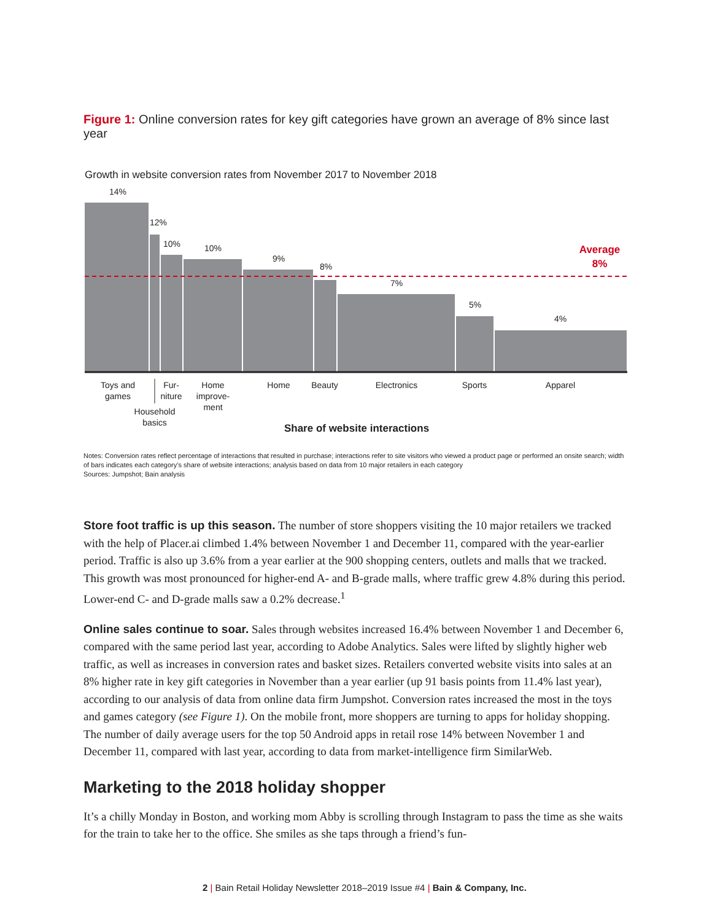Figure 1: Online conversion rates for key gift categories have grown an average of 8% since last year
Growth in website conversion rates from November 2017 to November 2018
14%
12%
10%
10%
9%
8%
7%
5%
4%
Average
8%
Toys and
games
Fur-
niture
Home
improve-
ment
Home
Beauty
Electronics
Sports
Apparel
Household
basics
Share of website interactions
Notes: Conversion rates reflect percentage of interactions that resulted in purchase; interactions refer to site visitors who viewed a product page or performed an onsite search; width of bars indicates each category’s share of website interactions; analysis based on data from 10 major retailers in each category
Sources: Jumpshot; Bain analysis
Store foot traffic is up this season. The number of store shoppers visiting the 10 major retailers we tracked with the help of Placer.ai climbed 1.4% between November 1 and December 11, compared with the year-earlier period. Traffic is also up 3.6% from a year earlier at the 900 shopping centers, outlets and malls that we tracked. This growth was most pronounced for higher-end A- and B-grade malls, where traffic grew 4.8% during this period. Lower-end C- and D-grade malls saw a 0.2% decrease.<sup>1</sup>
Online sales continue to soar. Sales through websites increased 16.4% between November 1 and December 6, compared with the same period last year, according to Adobe Analytics. Sales were lifted by slightly higher web traffic, as well as increases in conversion rates and basket sizes. Retailers converted website visits into sales at an 8% higher rate in key gift categories in November than a year earlier (up 91 basis points from 11.4% last year), according to our analysis of data from online data firm Jumpshot. Conversion rates increased the most in the toys and games category (see Figure 1). On the mobile front, more shoppers are turning to apps for holiday shopping. The number of daily average users for the top 50 Android apps in retail rose 14% between November 1 and December 11, compared with last year, according to data from market-intelligence firm SimilarWeb.
Marketing to the 2018 holiday shopper
It’s a chilly Monday in Boston, and working mom Abby is scrolling through Instagram to pass the time as she waits for the train to take her to the office. She smiles as she taps through a friend’s fun-
2 | Bain Retail Holiday Newsletter 2018–2019 Issue #4 | Bain & Company, Inc.